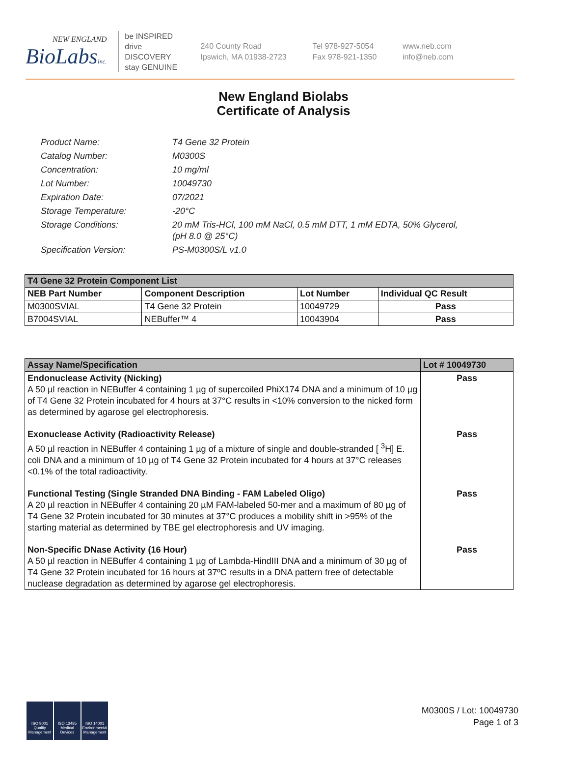NEW ENGLAND
BioLabsInc.
be INSPIRED
drive DISCOVERY
stay GENUINE
240 County Road
Ipswich, MA 01938-2723
Tel 978-927-5054
Fax 978-921-1350
www.neb.com
info@neb.com
New England Biolabs
Certificate of Analysis
Product Name: T4 Gene 32 Protein
Catalog Number: M0300S
Concentration: 10 mg/ml
Lot Number: 10049730
Expiration Date: 07/2021
Storage Temperature: -20°C
Storage Conditions: 20 mM Tris-HCl, 100 mM NaCl, 0.5 mM DTT, 1 mM EDTA, 50% Glycerol,
(pH 8.0 @ 25°C)
Specification Version: PS-M0300S/L v1.0
| T4 Gene 32 Protein Component List | | | |
| --- | --- | --- | --- |
| NEB Part Number | Component Description | Lot Number | Individual QC Result |
| M0300SVIAL | T4 Gene 32 Protein | 10049729 | Pass |
| B7004SVIAL | NEBuffer™ 4 | 10043904 | Pass |
| Assay Name/Specification | Lot # 10049730 |
| --- | --- |
| Endonuclease Activity (Nicking) A 50 µl reaction in NEBuffer 4 containing 1 µg of supercoiled PhiX174 DNA and a minimum of 10 µg of T4 Gene 32 Protein incubated for 4 hours at 37°C results in <10% conversion to the nicked form as determined by agarose gel electrophoresis. | Pass |
| Exonuclease Activity (Radioactivity Release) A 50 µl reaction in NEBuffer 4 containing 1 µg of a mixture of single and double-stranded [ <sup>3</sup>H] E. coli DNA and a minimum of 10 µg of T4 Gene 32 Protein incubated for 4 hours at 37°C releases <0.1% of the total radioactivity. | Pass |
| Functional Testing (Single Stranded DNA Binding - FAM Labeled Oligo) A 20 µl reaction in NEBuffer 4 containing 20 µM FAM-labeled 50-mer and a maximum of 80 µg of T4 Gene 32 Protein incubated for 30 minutes at 37°C produces a mobility shift in >95% of the starting material as determined by TBE gel electrophoresis and UV imaging. | Pass |
| Non-Specific DNase Activity (16 Hour) A 50 µl reaction in NEBuffer 4 containing 1 µg of Lambda-HindIII DNA and a minimum of 30 µg of T4 Gene 32 Protein incubated for 16 hours at 37ºC results in a DNA pattern free of detectable nuclease degradation as determined by agarose gel electrophoresis. | Pass |
ISO 9001 Quality Management
ISO 13485 Medical Devices
ISO 14001 Environmental Management
M0300S / Lot: 10049730
Page 1 of 3